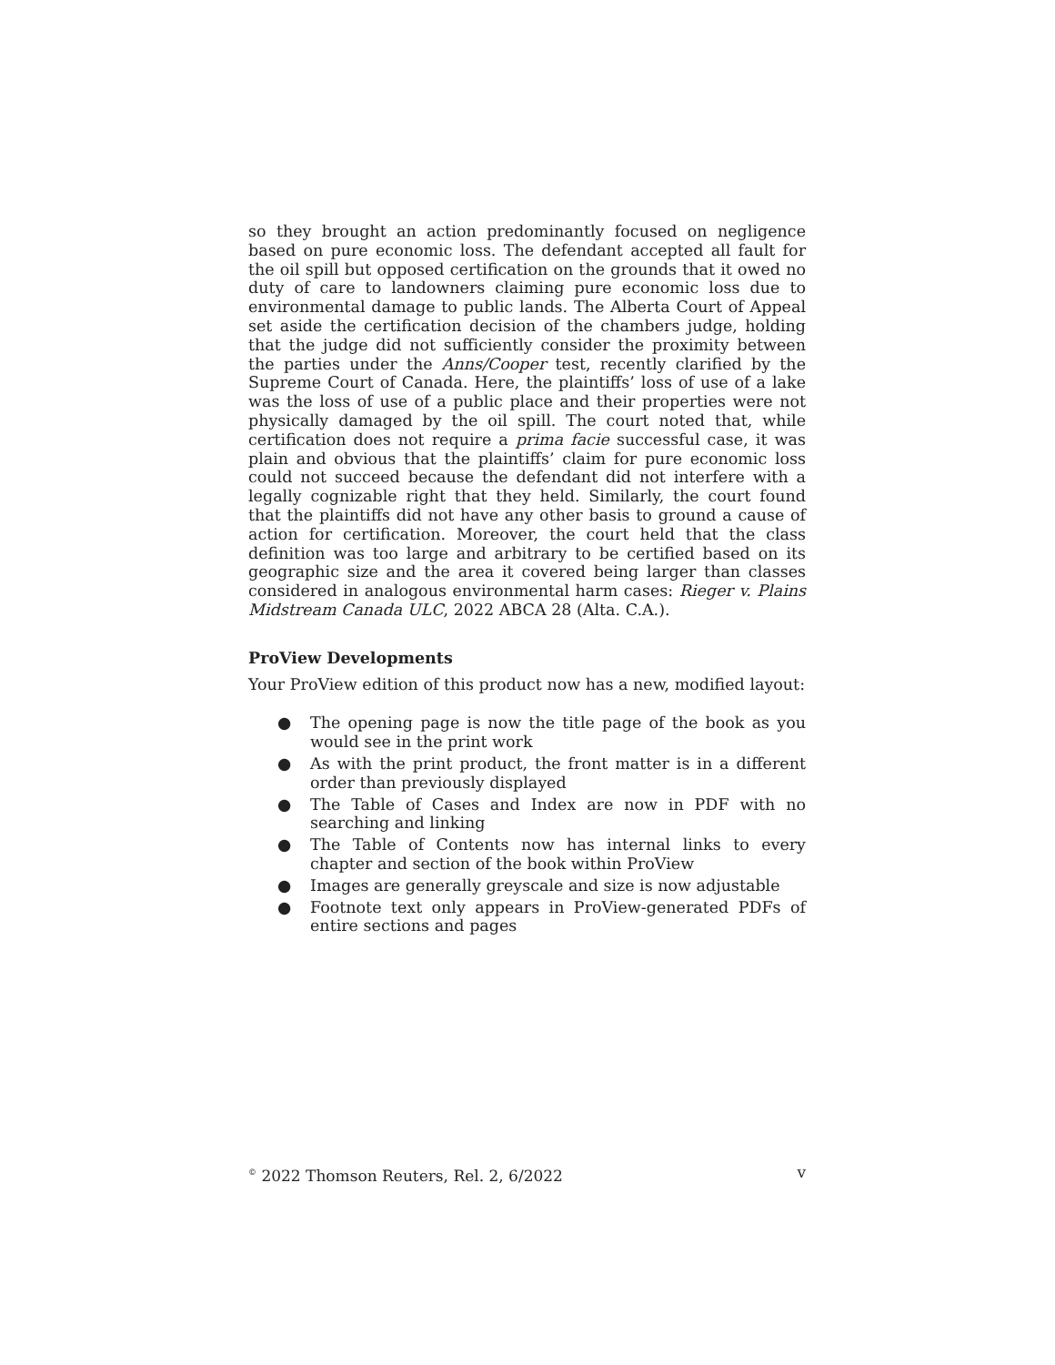so they brought an action predominantly focused on negligence based on pure economic loss. The defendant accepted all fault for the oil spill but opposed certification on the grounds that it owed no duty of care to landowners claiming pure economic loss due to environmental damage to public lands. The Alberta Court of Appeal set aside the certification decision of the chambers judge, holding that the judge did not sufficiently consider the proximity between the parties under the Anns/Cooper test, recently clarified by the Supreme Court of Canada. Here, the plaintiffs’ loss of use of a lake was the loss of use of a public place and their properties were not physically damaged by the oil spill. The court noted that, while certification does not require a prima facie successful case, it was plain and obvious that the plaintiffs’ claim for pure economic loss could not succeed because the defendant did not interfere with a legally cognizable right that they held. Similarly, the court found that the plaintiffs did not have any other basis to ground a cause of action for certification. Moreover, the court held that the class definition was too large and arbitrary to be certified based on its geographic size and the area it covered being larger than classes considered in analogous environmental harm cases: Rieger v. Plains Midstream Canada ULC, 2022 ABCA 28 (Alta. C.A.).
ProView Developments
Your ProView edition of this product now has a new, modified layout:
● The opening page is now the title page of the book as you would see in the print work
● As with the print product, the front matter is in a different order than previously displayed
● The Table of Cases and Index are now in PDF with no searching and linking
● The Table of Contents now has internal links to every chapter and section of the book within ProView
● Images are generally greyscale and size is now adjustable
● Footnote text only appears in ProView-generated PDFs of entire sections and pages
<sup>©</sup> 2022 Thomson Reuters, Rel. 2, 6/2022 v